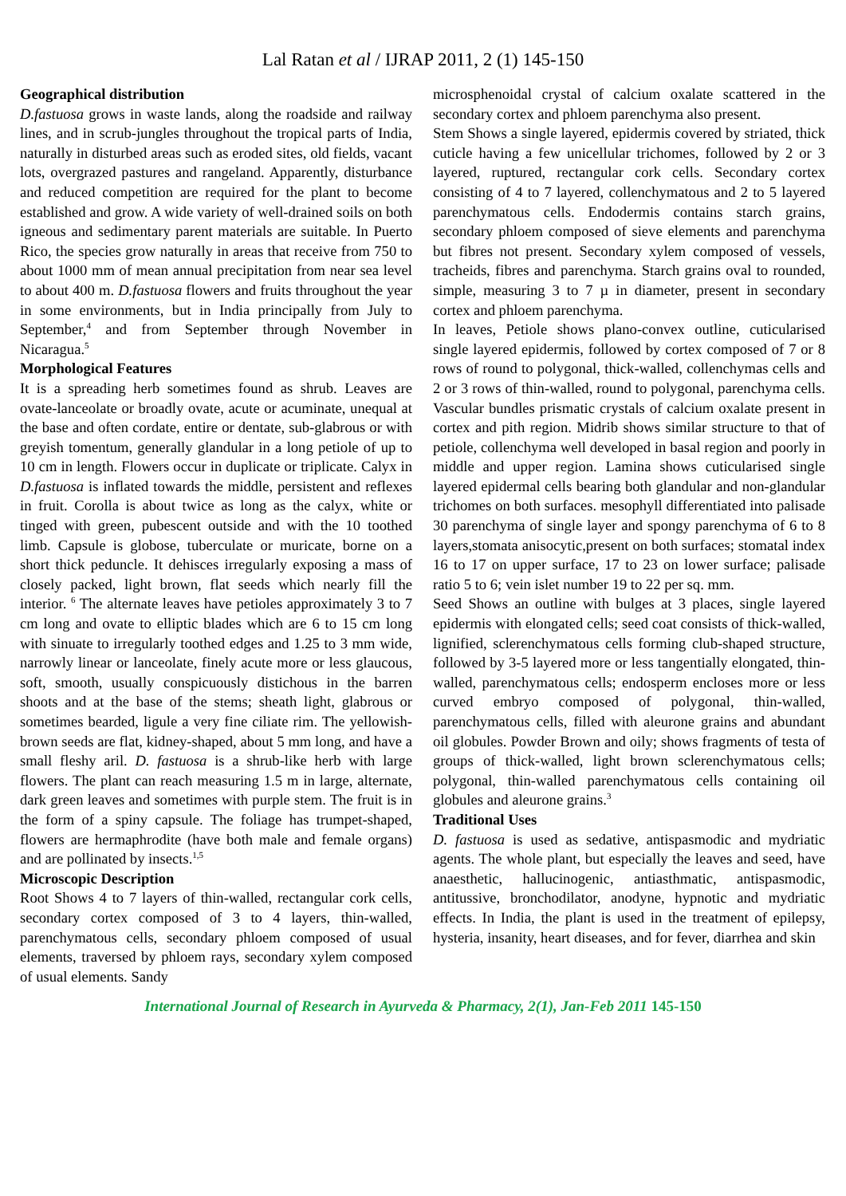Lal Ratan et al / IJRAP 2011, 2 (1) 145-150
Geographical distribution
D.fastuosa grows in waste lands, along the roadside and railway lines, and in scrub-jungles throughout the tropical parts of India, naturally in disturbed areas such as eroded sites, old fields, vacant lots, overgrazed pastures and rangeland. Apparently, disturbance and reduced competition are required for the plant to become established and grow. A wide variety of well-drained soils on both igneous and sedimentary parent materials are suitable. In Puerto Rico, the species grow naturally in areas that receive from 750 to about 1000 mm of mean annual precipitation from near sea level to about 400 m. D.fastuosa flowers and fruits throughout the year in some environments, but in India principally from July to September,<sup>4</sup> and from September through November in Nicaragua.<sup>5</sup>
Morphological Features
It is a spreading herb sometimes found as shrub. Leaves are ovate-lanceolate or broadly ovate, acute or acuminate, unequal at the base and often cordate, entire or dentate, sub-glabrous or with greyish tomentum, generally glandular in a long petiole of up to 10 cm in length. Flowers occur in duplicate or triplicate. Calyx in D.fastuosa is inflated towards the middle, persistent and reflexes in fruit. Corolla is about twice as long as the calyx, white or tinged with green, pubescent outside and with the 10 toothed limb. Capsule is globose, tuberculate or muricate, borne on a short thick peduncle. It dehisces irregularly exposing a mass of closely packed, light brown, flat seeds which nearly fill the interior. <sup>6</sup> The alternate leaves have petioles approximately 3 to 7 cm long and ovate to elliptic blades which are 6 to 15 cm long with sinuate to irregularly toothed edges and 1.25 to 3 mm wide, narrowly linear or lanceolate, finely acute more or less glaucous, soft, smooth, usually conspicuously distichous in the barren shoots and at the base of the stems; sheath light, glabrous or sometimes bearded, ligule a very fine ciliate rim. The yellowish-brown seeds are flat, kidney-shaped, about 5 mm long, and have a small fleshy aril. D. fastuosa is a shrub-like herb with large flowers. The plant can reach measuring 1.5 m in large, alternate, dark green leaves and sometimes with purple stem. The fruit is in the form of a spiny capsule. The foliage has trumpet-shaped, flowers are hermaphrodite (have both male and female organs) and are pollinated by insects.<sup>1,5</sup>
Microscopic Description
Root Shows 4 to 7 layers of thin-walled, rectangular cork cells, secondary cortex composed of 3 to 4 layers, thin-walled, parenchymatous cells, secondary phloem composed of usual elements, traversed by phloem rays, secondary xylem composed of usual elements. Sandy
microsphenoidal crystal of calcium oxalate scattered in the secondary cortex and phloem parenchyma also present.
Stem Shows a single layered, epidermis covered by striated, thick cuticle having a few unicellular trichomes, followed by 2 or 3 layered, ruptured, rectangular cork cells. Secondary cortex consisting of 4 to 7 layered, collenchymatous and 2 to 5 layered parenchymatous cells. Endodermis contains starch grains, secondary phloem composed of sieve elements and parenchyma but fibres not present. Secondary xylem composed of vessels, tracheids, fibres and parenchyma. Starch grains oval to rounded, simple, measuring 3 to 7 µ in diameter, present in secondary cortex and phloem parenchyma.
In leaves, Petiole shows plano-convex outline, cuticularised single layered epidermis, followed by cortex composed of 7 or 8 rows of round to polygonal, thick-walled, collenchymas cells and 2 or 3 rows of thin-walled, round to polygonal, parenchyma cells. Vascular bundles prismatic crystals of calcium oxalate present in cortex and pith region. Midrib shows similar structure to that of petiole, collenchyma well developed in basal region and poorly in middle and upper region. Lamina shows cuticularised single layered epidermal cells bearing both glandular and non-glandular trichomes on both surfaces. mesophyll differentiated into palisade 30 parenchyma of single layer and spongy parenchyma of 6 to 8 layers,stomata anisocytic,present on both surfaces; stomatal index 16 to 17 on upper surface, 17 to 23 on lower surface; palisade ratio 5 to 6; vein islet number 19 to 22 per sq. mm.
Seed Shows an outline with bulges at 3 places, single layered epidermis with elongated cells; seed coat consists of thick-walled, lignified, sclerenchymatous cells forming club-shaped structure, followed by 3-5 layered more or less tangentially elongated, thin-walled, parenchymatous cells; endosperm encloses more or less curved embryo composed of polygonal, thin-walled, parenchymatous cells, filled with aleurone grains and abundant oil globules. Powder Brown and oily; shows fragments of testa of groups of thick-walled, light brown sclerenchymatous cells; polygonal, thin-walled parenchymatous cells containing oil globules and aleurone grains.<sup>3</sup>
Traditional Uses
D. fastuosa is used as sedative, antispasmodic and mydriatic agents. The whole plant, but especially the leaves and seed, have anaesthetic, hallucinogenic, antiasthmatic, antispasmodic, antitussive, bronchodilator, anodyne, hypnotic and mydriatic effects. In India, the plant is used in the treatment of epilepsy, hysteria, insanity, heart diseases, and for fever, diarrhea and skin
International Journal of Research in Ayurveda & Pharmacy, 2(1), Jan-Feb 2011 145-150